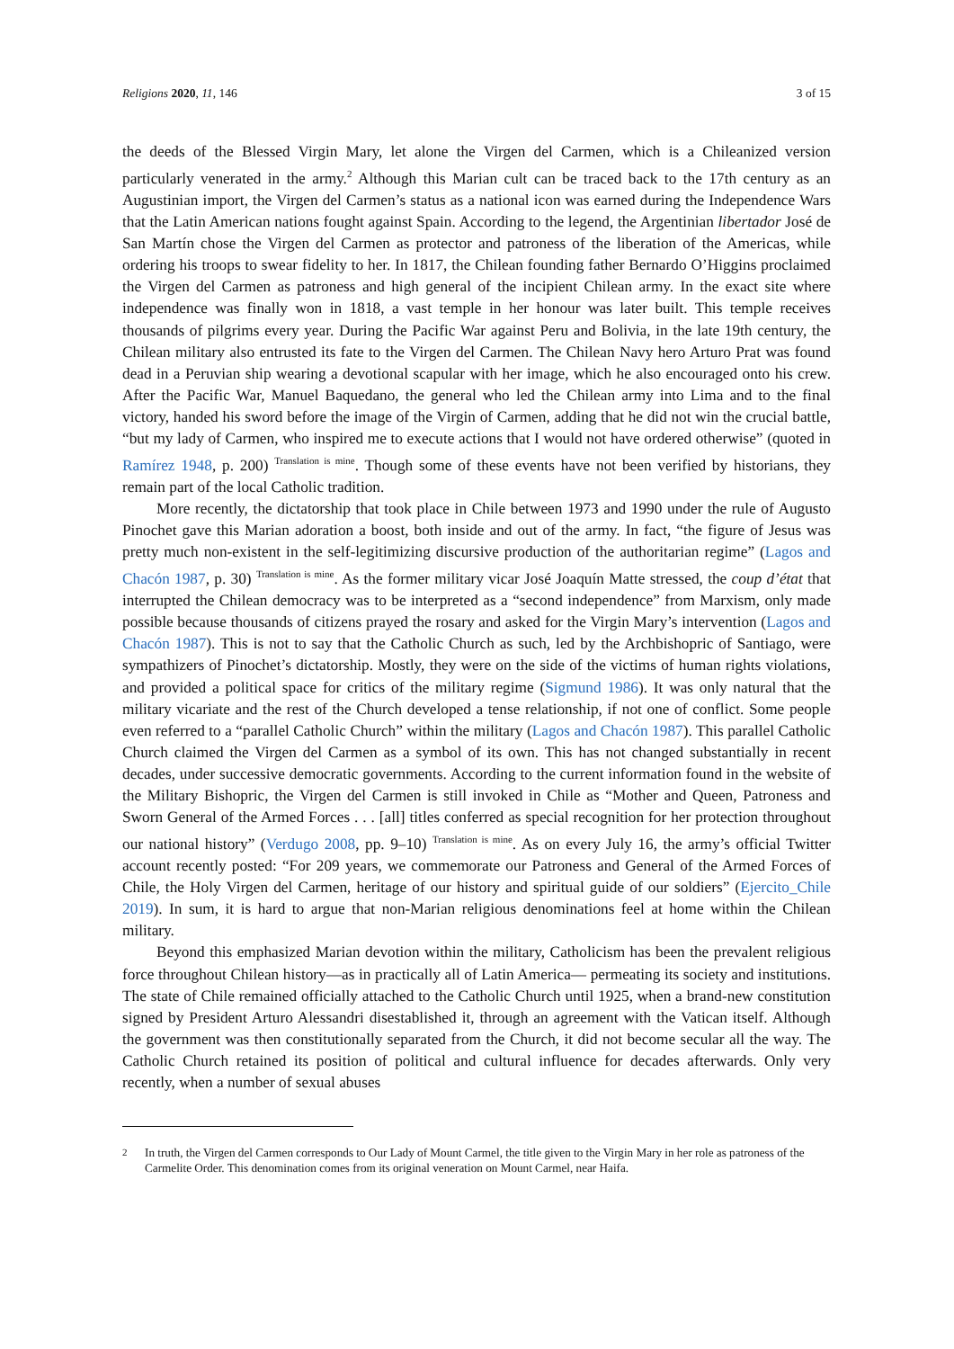Religions 2020, 11, 146 3 of 15
the deeds of the Blessed Virgin Mary, let alone the Virgen del Carmen, which is a Chileanized version particularly venerated in the army.<sup>2</sup> Although this Marian cult can be traced back to the 17th century as an Augustinian import, the Virgen del Carmen’s status as a national icon was earned during the Independence Wars that the Latin American nations fought against Spain. According to the legend, the Argentinian libertador José de San Martín chose the Virgen del Carmen as protector and patroness of the liberation of the Americas, while ordering his troops to swear fidelity to her. In 1817, the Chilean founding father Bernardo O’Higgins proclaimed the Virgen del Carmen as patroness and high general of the incipient Chilean army. In the exact site where independence was finally won in 1818, a vast temple in her honour was later built. This temple receives thousands of pilgrims every year. During the Pacific War against Peru and Bolivia, in the late 19th century, the Chilean military also entrusted its fate to the Virgen del Carmen. The Chilean Navy hero Arturo Prat was found dead in a Peruvian ship wearing a devotional scapular with her image, which he also encouraged onto his crew. After the Pacific War, Manuel Baquedano, the general who led the Chilean army into Lima and to the final victory, handed his sword before the image of the Virgin of Carmen, adding that he did not win the crucial battle, “but my lady of Carmen, who inspired me to execute actions that I would not have ordered otherwise” (quoted in Ramírez 1948, p. 200) <sup>Translation is mine</sup>. Though some of these events have not been verified by historians, they remain part of the local Catholic tradition.
More recently, the dictatorship that took place in Chile between 1973 and 1990 under the rule of Augusto Pinochet gave this Marian adoration a boost, both inside and out of the army. In fact, “the figure of Jesus was pretty much non-existent in the self-legitimizing discursive production of the authoritarian regime” (Lagos and Chacón 1987, p. 30) <sup>Translation is mine</sup>. As the former military vicar José Joaquín Matte stressed, the coup d’état that interrupted the Chilean democracy was to be interpreted as a “second independence” from Marxism, only made possible because thousands of citizens prayed the rosary and asked for the Virgin Mary’s intervention (Lagos and Chacón 1987). This is not to say that the Catholic Church as such, led by the Archbishopric of Santiago, were sympathizers of Pinochet’s dictatorship. Mostly, they were on the side of the victims of human rights violations, and provided a political space for critics of the military regime (Sigmund 1986). It was only natural that the military vicariate and the rest of the Church developed a tense relationship, if not one of conflict. Some people even referred to a “parallel Catholic Church” within the military (Lagos and Chacón 1987). This parallel Catholic Church claimed the Virgen del Carmen as a symbol of its own. This has not changed substantially in recent decades, under successive democratic governments. According to the current information found in the website of the Military Bishopric, the Virgen del Carmen is still invoked in Chile as “Mother and Queen, Patroness and Sworn General of the Armed Forces . . . [all] titles conferred as special recognition for her protection throughout our national history” (Verdugo 2008, pp. 9–10) <sup>Translation is mine</sup>. As on every July 16, the army’s official Twitter account recently posted: “For 209 years, we commemorate our Patroness and General of the Armed Forces of Chile, the Holy Virgen del Carmen, heritage of our history and spiritual guide of our soldiers” (Ejercito_Chile 2019). In sum, it is hard to argue that non-Marian religious denominations feel at home within the Chilean military.
Beyond this emphasized Marian devotion within the military, Catholicism has been the prevalent religious force throughout Chilean history—as in practically all of Latin America— permeating its society and institutions. The state of Chile remained officially attached to the Catholic Church until 1925, when a brand-new constitution signed by President Arturo Alessandri disestablished it, through an agreement with the Vatican itself. Although the government was then constitutionally separated from the Church, it did not become secular all the way. The Catholic Church retained its position of political and cultural influence for decades afterwards. Only very recently, when a number of sexual abuses
<sup>2</sup>
In truth, the Virgen del Carmen corresponds to Our Lady of Mount Carmel, the title given to the Virgin Mary in her role as patroness of the Carmelite Order. This denomination comes from its original veneration on Mount Carmel, near Haifa.